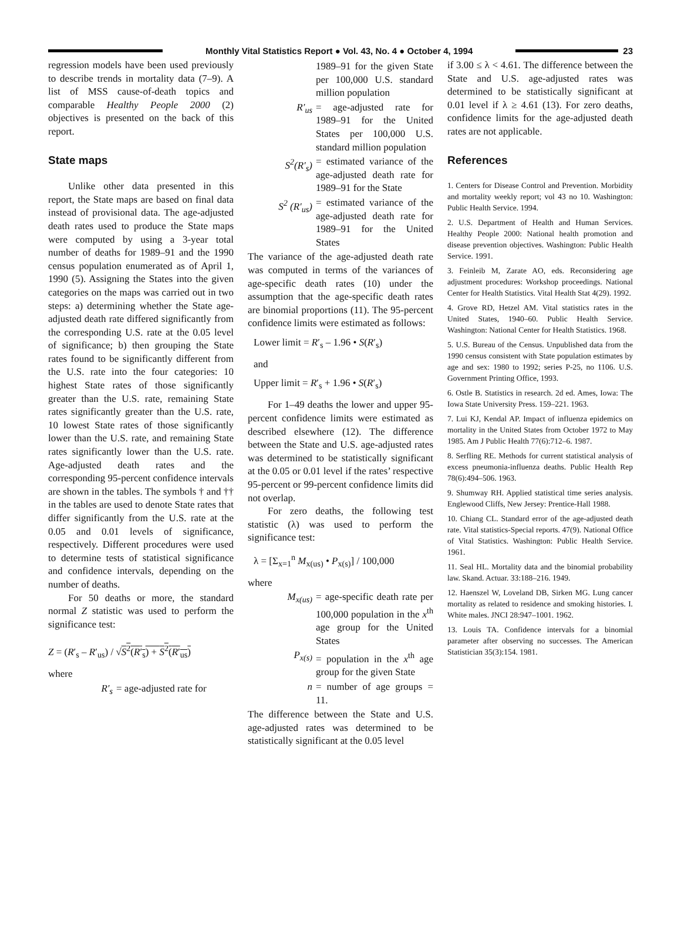Monthly Vital Statistics Report ● Vol. 43, No. 4 ● October 4, 1994
23
regression models have been used previously to describe trends in mortality data (7–9). A list of MSS cause-of-death topics and comparable Healthy People 2000 (2) objectives is presented on the back of this report.
State maps
Unlike other data presented in this report, the State maps are based on final data instead of provisional data. The age-adjusted death rates used to produce the State maps were computed by using a 3-year total number of deaths for 1989–91 and the 1990 census population enumerated as of April 1, 1990 (5). Assigning the States into the given categories on the maps was carried out in two steps: a) determining whether the State age-adjusted death rate differed significantly from the corresponding U.S. rate at the 0.05 level of significance; b) then grouping the State rates found to be significantly different from the U.S. rate into the four categories: 10 highest State rates of those significantly greater than the U.S. rate, remaining State rates significantly greater than the U.S. rate, 10 lowest State rates of those significantly lower than the U.S. rate, and remaining State rates significantly lower than the U.S. rate. Age-adjusted death rates and the corresponding 95-percent confidence intervals are shown in the tables. The symbols † and †† in the tables are used to denote State rates that differ significantly from the U.S. rate at the 0.05 and 0.01 levels of significance, respectively. Different procedures were used to determine tests of statistical significance and confidence intervals, depending on the number of deaths.
For 50 deaths or more, the standard normal Z statistic was used to perform the significance test:
Z = (R′<sub>s</sub> – R′<sub>us</sub>) / √S<sup>2</sup>(R′<sub>s</sub>) + S<sup>2</sup>(R′<sub>us</sub>)
where
R′<sub>s</sub> = age-adjusted rate for
1989–91 for the given State per 100,000 U.S. standard million population
R′<sub>us</sub> = age-adjusted rate for 1989–91 for the United States per 100,000 U.S. standard million population
S<sup>2</sup>(R′<sub>s</sub>) = estimated variance of the age-adjusted death rate for 1989–91 for the State
S<sup>2</sup> (R′<sub>us</sub>) = estimated variance of the age-adjusted death rate for 1989–91 for the United States
The variance of the age-adjusted death rate was computed in terms of the variances of age-specific death rates (10) under the assumption that the age-specific death rates are binomial proportions (11). The 95-percent confidence limits were estimated as follows:
Lower limit = R′<sub>s</sub> – 1.96 • S(R′<sub>s</sub>)
and
Upper limit = R′<sub>s</sub> + 1.96 • S(R′<sub>s</sub>)
For 1–49 deaths the lower and upper 95-percent confidence limits were estimated as described elsewhere (12). The difference between the State and U.S. age-adjusted rates was determined to be statistically significant at the 0.05 or 0.01 level if the rates’ respective 95-percent or 99-percent confidence limits did not overlap.
For zero deaths, the following test statistic (λ) was used to perform the significance test:
λ = [Σ<sub>x=1</sub><sup>n</sup> M<sub>x(us)</sub> • P<sub>x(s)</sub>] / 100,000
where
M<sub>x(us)</sub> = age-specific death rate per 100,000 population in the x<sup>th</sup> age group for the United States
P<sub>x(s)</sub> = population in the x<sup>th</sup> age group for the given State
n = number of age groups = 11.
The difference between the State and U.S. age-adjusted rates was determined to be statistically significant at the 0.05 level
if 3.00 ≤ λ < 4.61. The difference between the State and U.S. age-adjusted rates was determined to be statistically significant at 0.01 level if λ ≥ 4.61 (13). For zero deaths, confidence limits for the age-adjusted death rates are not applicable.
References
1. Centers for Disease Control and Prevention. Morbidity and mortality weekly report; vol 43 no 10. Washington: Public Health Service. 1994.
2. U.S. Department of Health and Human Services. Healthy People 2000: National health promotion and disease prevention objectives. Washington: Public Health Service. 1991.
3. Feinleib M, Zarate AO, eds. Reconsidering age adjustment procedures: Workshop proceedings. National Center for Health Statistics. Vital Health Stat 4(29). 1992.
4. Grove RD, Hetzel AM. Vital statistics rates in the United States, 1940–60. Public Health Service. Washington: National Center for Health Statistics. 1968.
5. U.S. Bureau of the Census. Unpublished data from the 1990 census consistent with State population estimates by age and sex: 1980 to 1992; series P-25, no 1106. U.S. Government Printing Office, 1993.
6. Ostle B. Statistics in research. 2d ed. Ames, Iowa: The Iowa State University Press. 159–221. 1963.
7. Lui KJ, Kendal AP. Impact of influenza epidemics on mortality in the United States from October 1972 to May 1985. Am J Public Health 77(6):712–6. 1987.
8. Serfling RE. Methods for current statistical analysis of excess pneumonia-influenza deaths. Public Health Rep 78(6):494–506. 1963.
9. Shumway RH. Applied statistical time series analysis. Englewood Cliffs, New Jersey: Prentice-Hall 1988.
10. Chiang CL. Standard error of the age-adjusted death rate. Vital statistics-Special reports. 47(9). National Office of Vital Statistics. Washington: Public Health Service. 1961.
11. Seal HL. Mortality data and the binomial probability law. Skand. Actuar. 33:188–216. 1949.
12. Haenszel W, Loveland DB, Sirken MG. Lung cancer mortality as related to residence and smoking histories. I. White males. JNCI 28:947–1001. 1962.
13. Louis TA. Confidence intervals for a binomial parameter after observing no successes. The American Statistician 35(3):154. 1981.